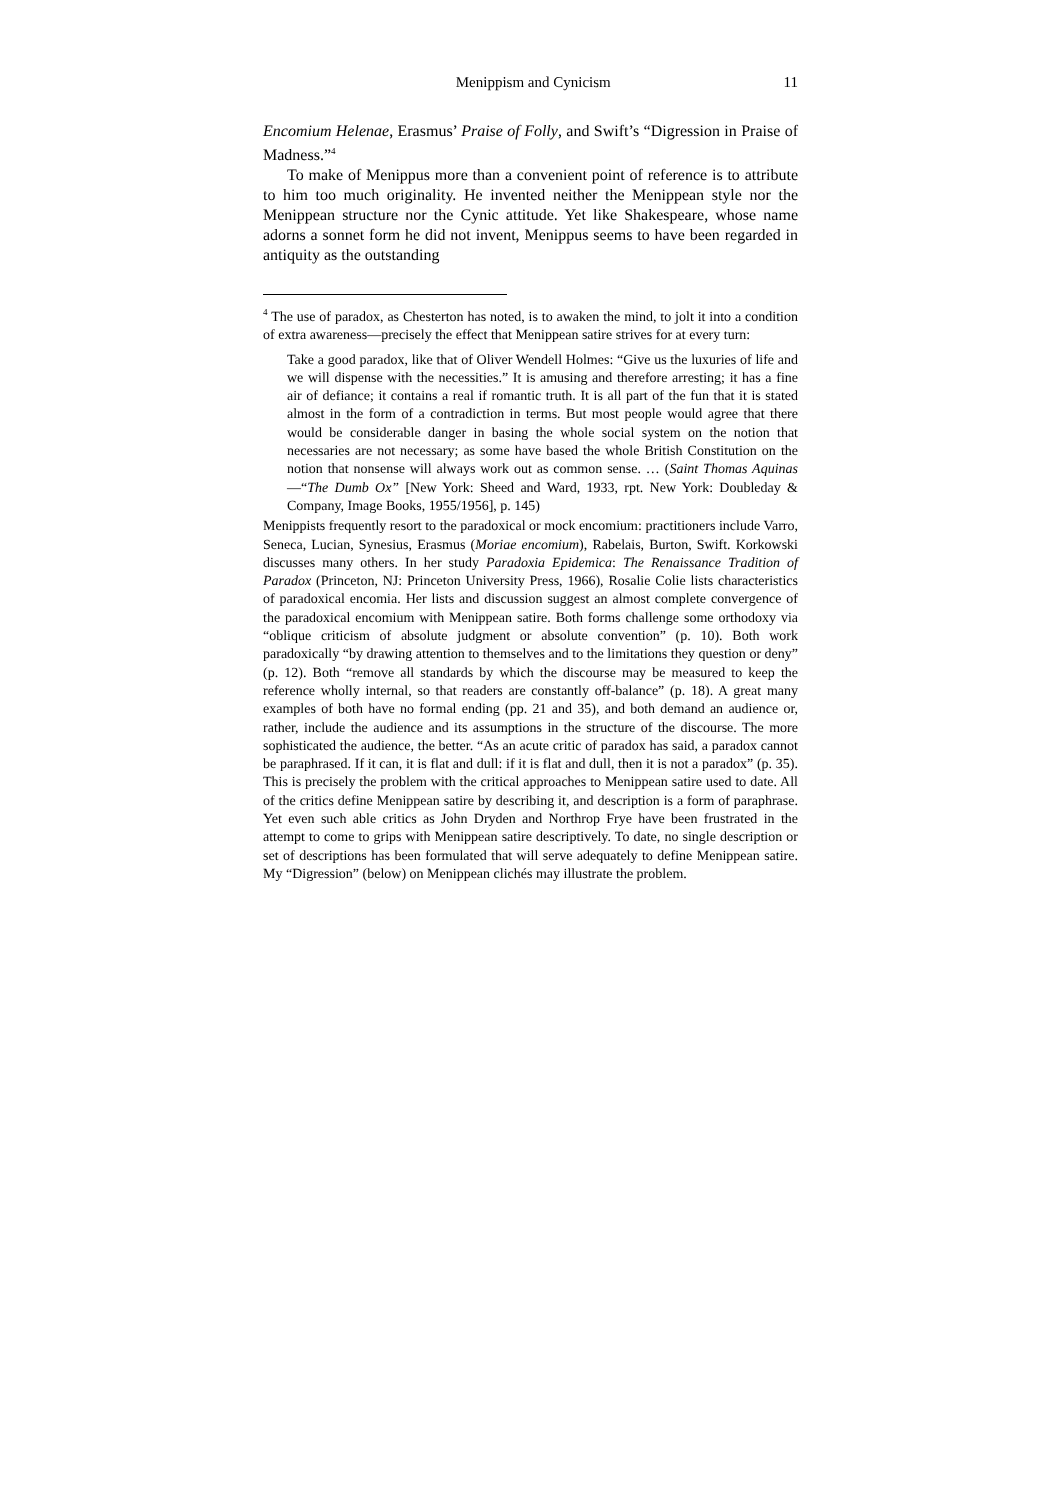Menippism and Cynicism 11
Encomium Helenae, Erasmus’ Praise of Folly, and Swift’s “Digression in Praise of Madness.”<sup>4</sup>
To make of Menippus more than a convenient point of reference is to attribute to him too much originality. He invented neither the Menippean style nor the Menippean structure nor the Cynic attitude. Yet like Shakespeare, whose name adorns a sonnet form he did not invent, Menippus seems to have been regarded in antiquity as the outstanding
<sup>4</sup> The use of paradox, as Chesterton has noted, is to awaken the mind, to jolt it into a condition of extra awareness—precisely the effect that Menippean satire strives for at every turn:
Take a good paradox, like that of Oliver Wendell Holmes: “Give us the luxuries of life and we will dispense with the necessities.” It is amusing and therefore arresting; it has a fine air of defiance; it contains a real if romantic truth. It is all part of the fun that it is stated almost in the form of a contradiction in terms. But most people would agree that there would be considerable danger in basing the whole social system on the notion that necessaries are not necessary; as some have based the whole British Constitution on the notion that nonsense will always work out as common sense. … (Saint Thomas Aquinas—“The Dumb Ox” [New York: Sheed and Ward, 1933, rpt. New York: Doubleday & Company, Image Books, 1955/1956], p. 145)
Menippists frequently resort to the paradoxical or mock encomium: practitioners include Varro, Seneca, Lucian, Synesius, Erasmus (Moriae encomium), Rabelais, Burton, Swift. Korkowski discusses many others. In her study Paradoxia Epidemica: The Renaissance Tradition of Paradox (Princeton, NJ: Princeton University Press, 1966), Rosalie Colie lists characteristics of paradoxical encomia. Her lists and discussion suggest an almost complete convergence of the paradoxical encomium with Menippean satire. Both forms challenge some orthodoxy via “oblique criticism of absolute judgment or absolute convention” (p. 10). Both work paradoxically “by drawing attention to themselves and to the limitations they question or deny” (p. 12). Both “remove all standards by which the discourse may be measured to keep the reference wholly internal, so that readers are constantly off-balance” (p. 18). A great many examples of both have no formal ending (pp. 21 and 35), and both demand an audience or, rather, include the audience and its assumptions in the structure of the discourse. The more sophisticated the audience, the better. “As an acute critic of paradox has said, a paradox cannot be paraphrased. If it can, it is flat and dull: if it is flat and dull, then it is not a paradox” (p. 35). This is precisely the problem with the critical approaches to Menippean satire used to date. All of the critics define Menippean satire by describing it, and description is a form of paraphrase. Yet even such able critics as John Dryden and Northrop Frye have been frustrated in the attempt to come to grips with Menippean satire descriptively. To date, no single description or set of descriptions has been formulated that will serve adequately to define Menippean satire. My “Digression” (below) on Menippean clichés may illustrate the problem.